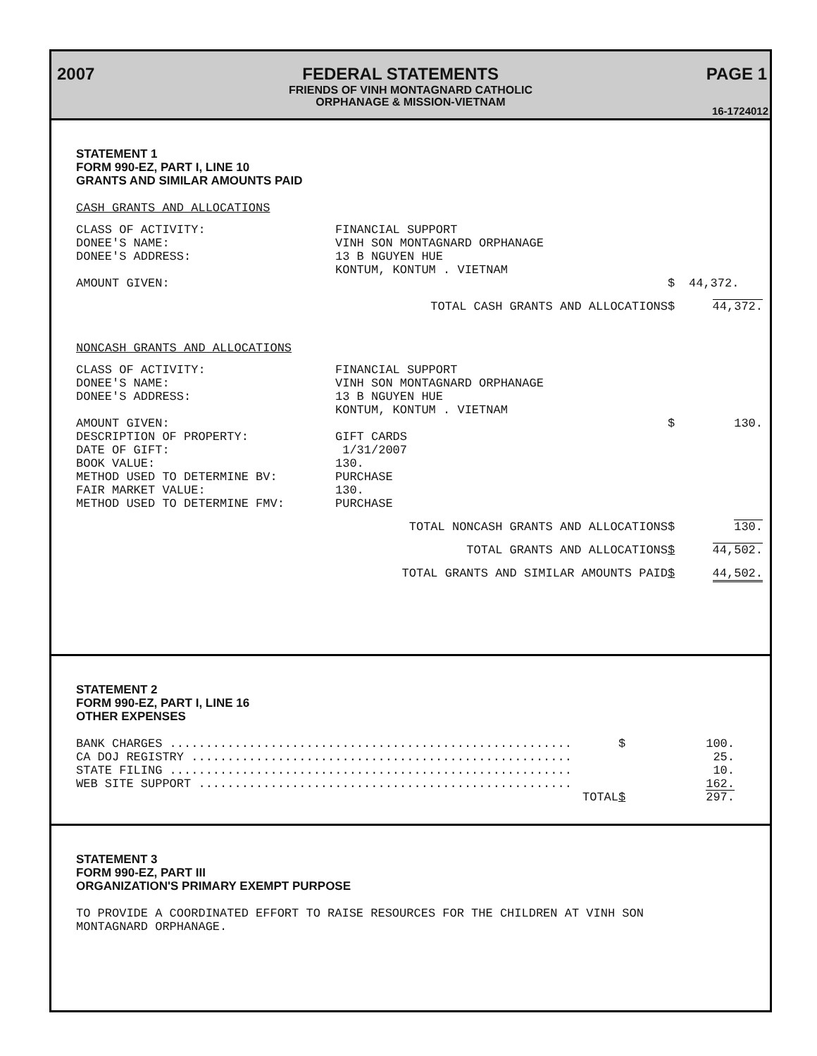2007 FEDERAL STATEMENTS PAGE 1
FRIENDS OF VINH MONTAGNARD CATHOLIC
ORPHANAGE & MISSION-VIETNAM
16-1724012
STATEMENT 1
FORM 990-EZ, PART I, LINE 10
GRANTS AND SIMILAR AMOUNTS PAID
CASH GRANTS AND ALLOCATIONS
| CLASS OF ACTIVITY: | FINANCIAL SUPPORT | | |
| DONEE'S NAME: | VINH SON MONTAGNARD ORPHANAGE | | |
| DONEE'S ADDRESS: | 13 B NGUYEN HUE KONTUM, KONTUM . VIETNAM | | |
| AMOUNT GIVEN: | | $ | 44,372. |
| TOTAL CASH GRANTS AND ALLOCATIONS | | $ | 44,372. |
NONCASH GRANTS AND ALLOCATIONS
| CLASS OF ACTIVITY: | FINANCIAL SUPPORT | | |
| DONEE'S NAME: | VINH SON MONTAGNARD ORPHANAGE | | |
| DONEE'S ADDRESS: | 13 B NGUYEN HUE KONTUM, KONTUM . VIETNAM | | |
| AMOUNT GIVEN: | | $ | 130. |
| DESCRIPTION OF PROPERTY: | GIFT CARDS | | |
| DATE OF GIFT: | 1/31/2007 | | |
| BOOK VALUE: | 130. | | |
| METHOD USED TO DETERMINE BV: | PURCHASE | | |
| FAIR MARKET VALUE: | 130. | | |
| METHOD USED TO DETERMINE FMV: | PURCHASE | | |
| TOTAL NONCASH GRANTS AND ALLOCATIONS | | $ | 130. |
| TOTAL GRANTS AND ALLOCATIONS | | $ | 44,502. |
| TOTAL GRANTS AND SIMILAR AMOUNTS PAID | | $ | 44,502. |
STATEMENT 2
FORM 990-EZ, PART I, LINE 16
OTHER EXPENSES
| BANK CHARGES ........................................................ | $ | 100. |
| CA DOJ REGISTRY ..................................................... | | 25. |
| STATE FILING ........................................................ | | 10. |
| WEB SITE SUPPORT .................................................... | | 162. |
| TOTAL | $ | 297. |
STATEMENT 3
FORM 990-EZ, PART III
ORGANIZATION'S PRIMARY EXEMPT PURPOSE
TO PROVIDE A COORDINATED EFFORT TO RAISE RESOURCES FOR THE CHILDREN AT VINH SON
MONTAGNARD ORPHANAGE.